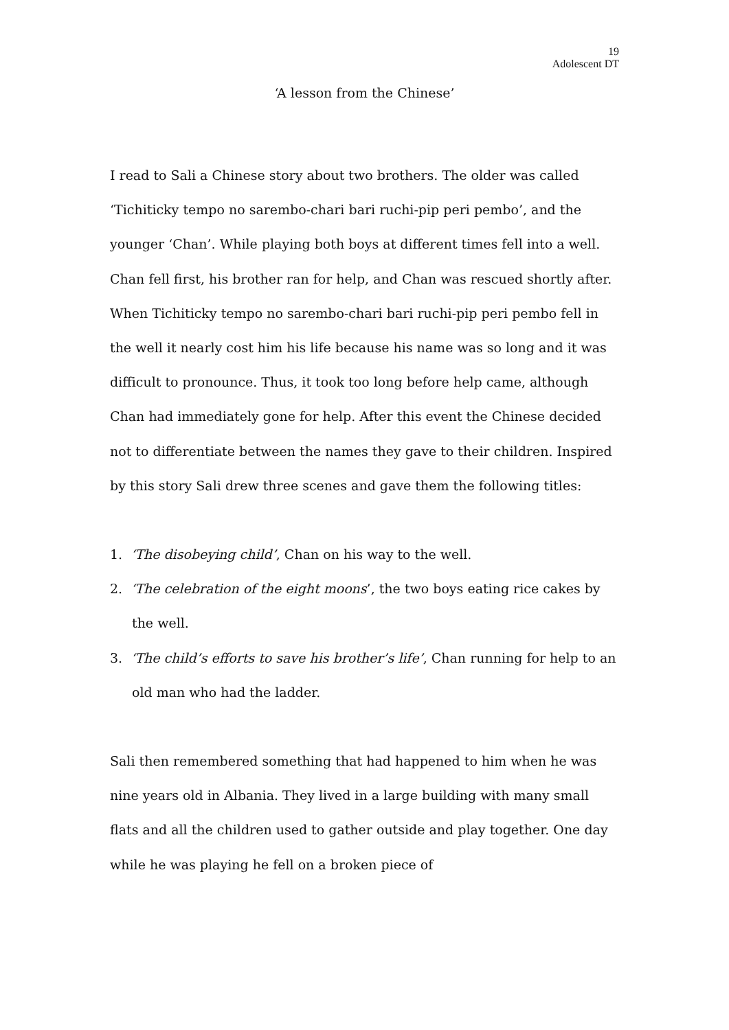19
Adolescent DT
‘A lesson from the Chinese’
I read to Sali a Chinese story about two brothers. The older was called ‘Tichiticky tempo no sarembo-chari bari ruchi-pip peri pembo’, and the younger ‘Chan’. While playing both boys at different times fell into a well. Chan fell first, his brother ran for help, and Chan was rescued shortly after. When Tichiticky tempo no sarembo-chari bari ruchi-pip peri pembo fell in the well it nearly cost him his life because his name was so long and it was difficult to pronounce. Thus, it took too long before help came, although Chan had immediately gone for help. After this event the Chinese decided not to differentiate between the names they gave to their children. Inspired by this story Sali drew three scenes and gave them the following titles:
1. ‘The disobeying child’, Chan on his way to the well.
2. ‘The celebration of the eight moons’, the two boys eating rice cakes by the well.
3. ‘The child’s efforts to save his brother’s life’, Chan running for help to an old man who had the ladder.
Sali then remembered something that had happened to him when he was nine years old in Albania. They lived in a large building with many small flats and all the children used to gather outside and play together. One day while he was playing he fell on a broken piece of